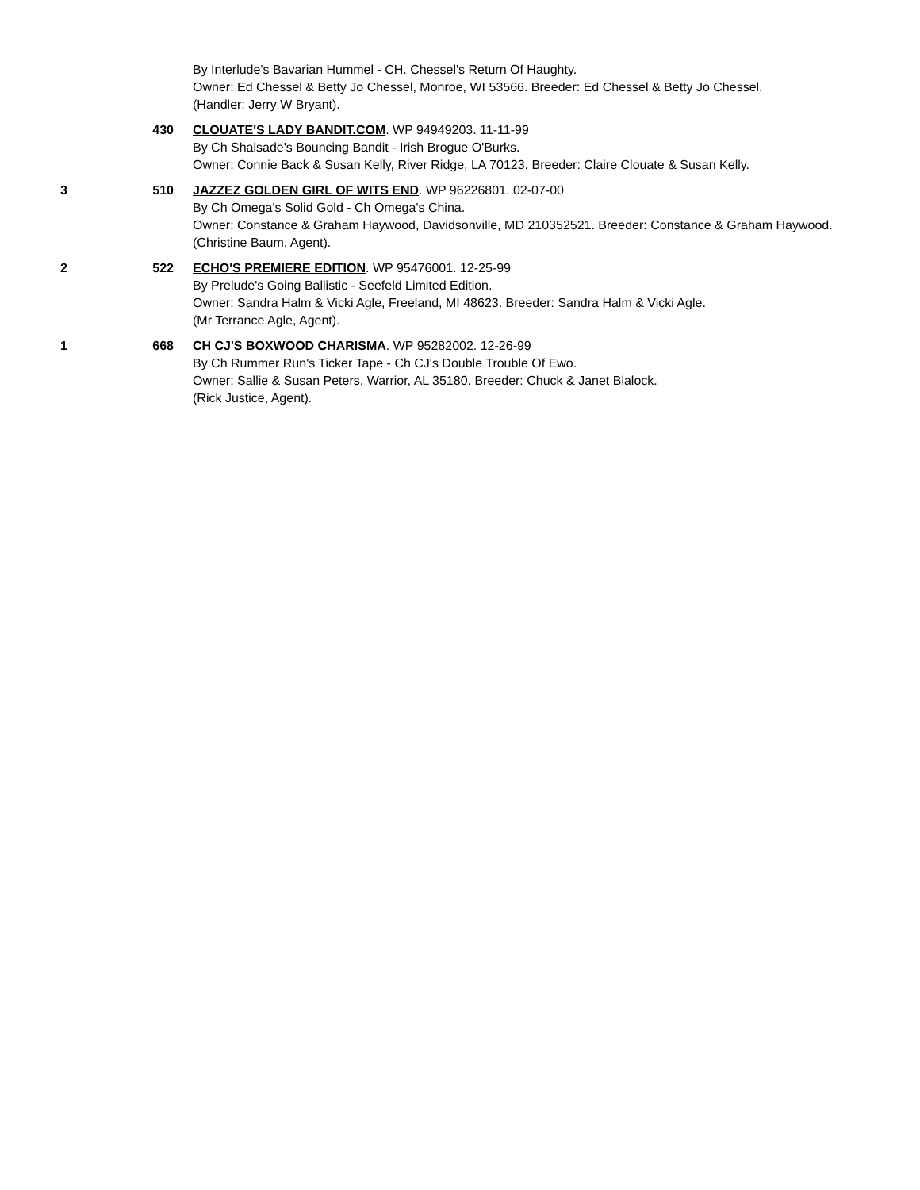By Interlude's Bavarian Hummel - CH. Chessel's Return Of Haughty.
Owner: Ed Chessel & Betty Jo Chessel, Monroe, WI 53566. Breeder: Ed Chessel & Betty Jo Chessel.
(Handler: Jerry W Bryant).
430 CLOUATE'S LADY BANDIT.COM. WP 94949203. 11-11-99
By Ch Shalsade's Bouncing Bandit - Irish Brogue O'Burks.
Owner: Connie Back & Susan Kelly, River Ridge, LA 70123. Breeder: Claire Clouate & Susan Kelly.
3 510 JAZZEZ GOLDEN GIRL OF WITS END. WP 96226801. 02-07-00
By Ch Omega's Solid Gold - Ch Omega's China.
Owner: Constance & Graham Haywood, Davidsonville, MD 210352521. Breeder: Constance & Graham Haywood.
(Christine Baum, Agent).
2 522 ECHO'S PREMIERE EDITION. WP 95476001. 12-25-99
By Prelude's Going Ballistic - Seefeld Limited Edition.
Owner: Sandra Halm & Vicki Agle, Freeland, MI 48623. Breeder: Sandra Halm & Vicki Agle.
(Mr Terrance Agle, Agent).
1 668 CH CJ'S BOXWOOD CHARISMA. WP 95282002. 12-26-99
By Ch Rummer Run's Ticker Tape - Ch CJ's Double Trouble Of Ewo.
Owner: Sallie & Susan Peters, Warrior, AL 35180. Breeder: Chuck & Janet Blalock.
(Rick Justice, Agent).